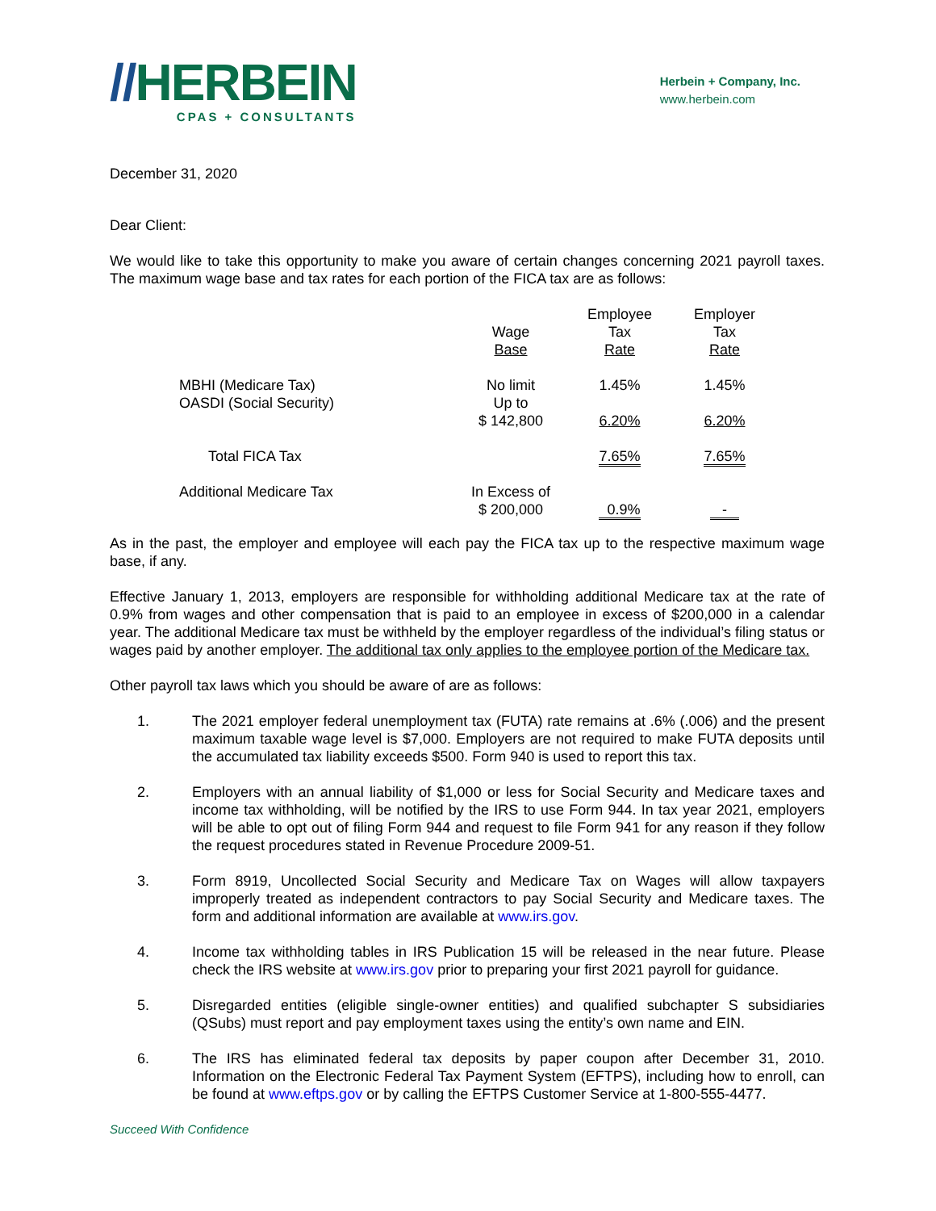//HERBEIN
CPAS + CONSULTANTS
Herbein + Company, Inc.
www.herbein.com
December 31, 2020
Dear Client:
We would like to take this opportunity to make you aware of certain changes concerning 2021 payroll taxes. The maximum wage base and tax rates for each portion of the FICA tax are as follows:
| | Wage Base | Employee Tax Rate | Employer Tax Rate |
| MBHI (Medicare Tax) OASDI (Social Security) | No limit Up to $ 142,800 | 1.45% 6.20% | 1.45% 6.20% |
| Total FICA Tax | | 7.65% | 7.65% |
| Additional Medicare Tax | In Excess of $ 200,000 | 0.9% | - |
As in the past, the employer and employee will each pay the FICA tax up to the respective maximum wage base, if any.
Effective January 1, 2013, employers are responsible for withholding additional Medicare tax at the rate of 0.9% from wages and other compensation that is paid to an employee in excess of $200,000 in a calendar year. The additional Medicare tax must be withheld by the employer regardless of the individual’s filing status or wages paid by another employer. The additional tax only applies to the employee portion of the Medicare tax.
Other payroll tax laws which you should be aware of are as follows:
1. The 2021 employer federal unemployment tax (FUTA) rate remains at .6% (.006) and the present maximum taxable wage level is $7,000. Employers are not required to make FUTA deposits until the accumulated tax liability exceeds $500. Form 940 is used to report this tax.
2. Employers with an annual liability of $1,000 or less for Social Security and Medicare taxes and income tax withholding, will be notified by the IRS to use Form 944. In tax year 2021, employers will be able to opt out of filing Form 944 and request to file Form 941 for any reason if they follow the request procedures stated in Revenue Procedure 2009-51.
3. Form 8919, Uncollected Social Security and Medicare Tax on Wages will allow taxpayers improperly treated as independent contractors to pay Social Security and Medicare taxes. The form and additional information are available at www.irs.gov.
4. Income tax withholding tables in IRS Publication 15 will be released in the near future. Please check the IRS website at www.irs.gov prior to preparing your first 2021 payroll for guidance.
5. Disregarded entities (eligible single-owner entities) and qualified subchapter S subsidiaries (QSubs) must report and pay employment taxes using the entity’s own name and EIN.
6. The IRS has eliminated federal tax deposits by paper coupon after December 31, 2010. Information on the Electronic Federal Tax Payment System (EFTPS), including how to enroll, can be found at www.eftps.gov or by calling the EFTPS Customer Service at 1-800-555-4477.
Succeed With Confidence